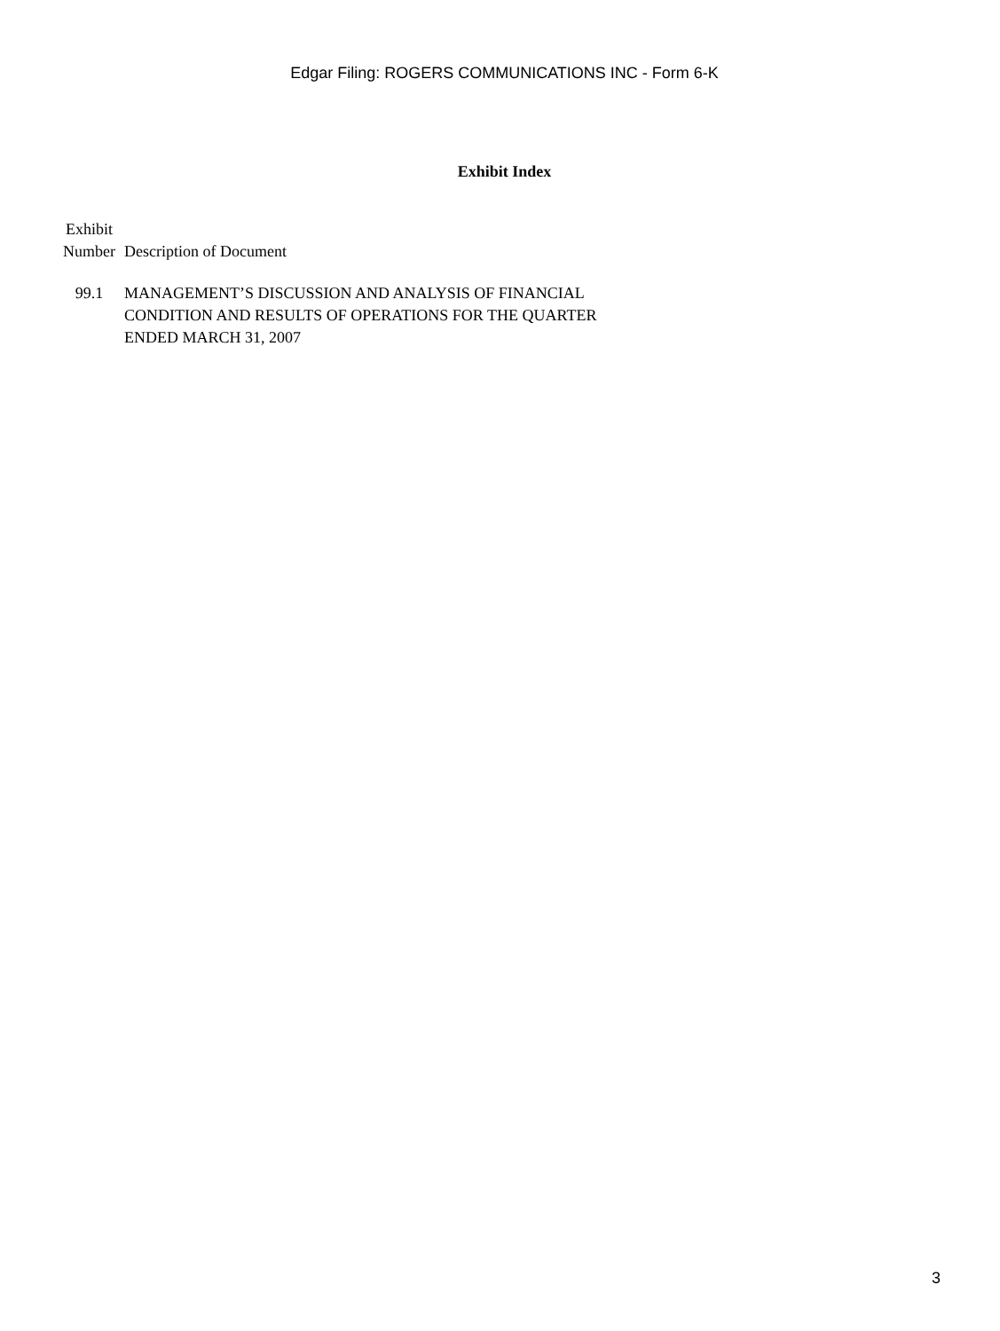Edgar Filing: ROGERS COMMUNICATIONS INC - Form 6-K
Exhibit Index
| Exhibit Number | Description of Document |
| --- | --- |
| 99.1 | MANAGEMENT’S DISCUSSION AND ANALYSIS OF FINANCIAL CONDITION AND RESULTS OF OPERATIONS FOR THE QUARTER ENDED MARCH 31, 2007 |
3